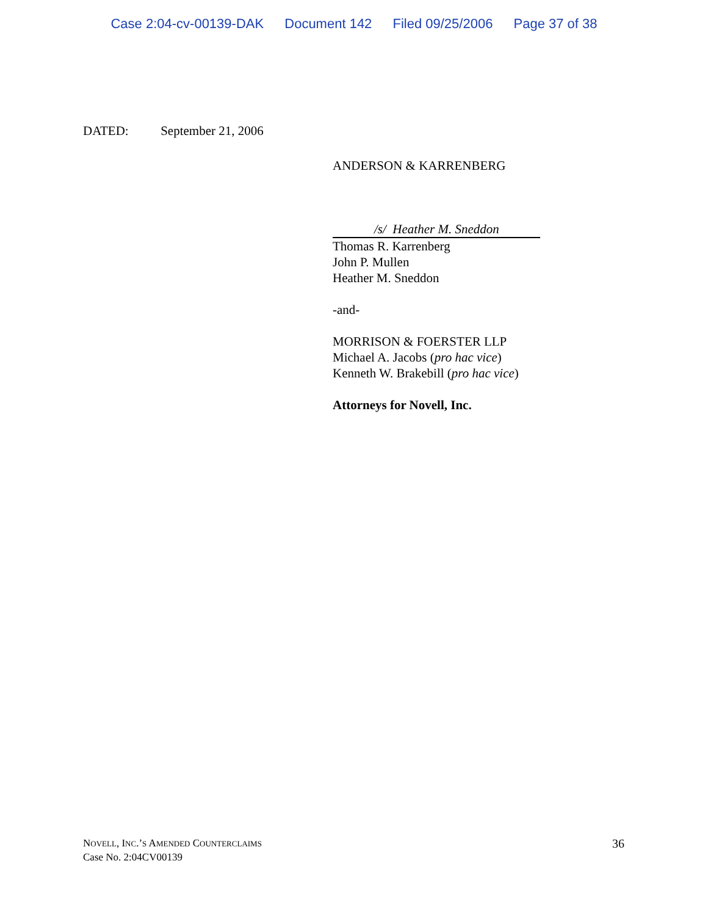Case 2:04-cv-00139-DAK Document 142 Filed 09/25/2006 Page 37 of 38
DATED: September 21, 2006
ANDERSON & KARRENBERG
/s/ Heather M. Sneddon
Thomas R. Karrenberg
John P. Mullen
Heather M. Sneddon
-and-
MORRISON & FOERSTER LLP
Michael A. Jacobs (pro hac vice)
Kenneth W. Brakebill (pro hac vice)
Attorneys for Novell, Inc.
NOVELL, INC.’S AMENDED COUNTERCLAIMS 36
Case No. 2:04CV00139